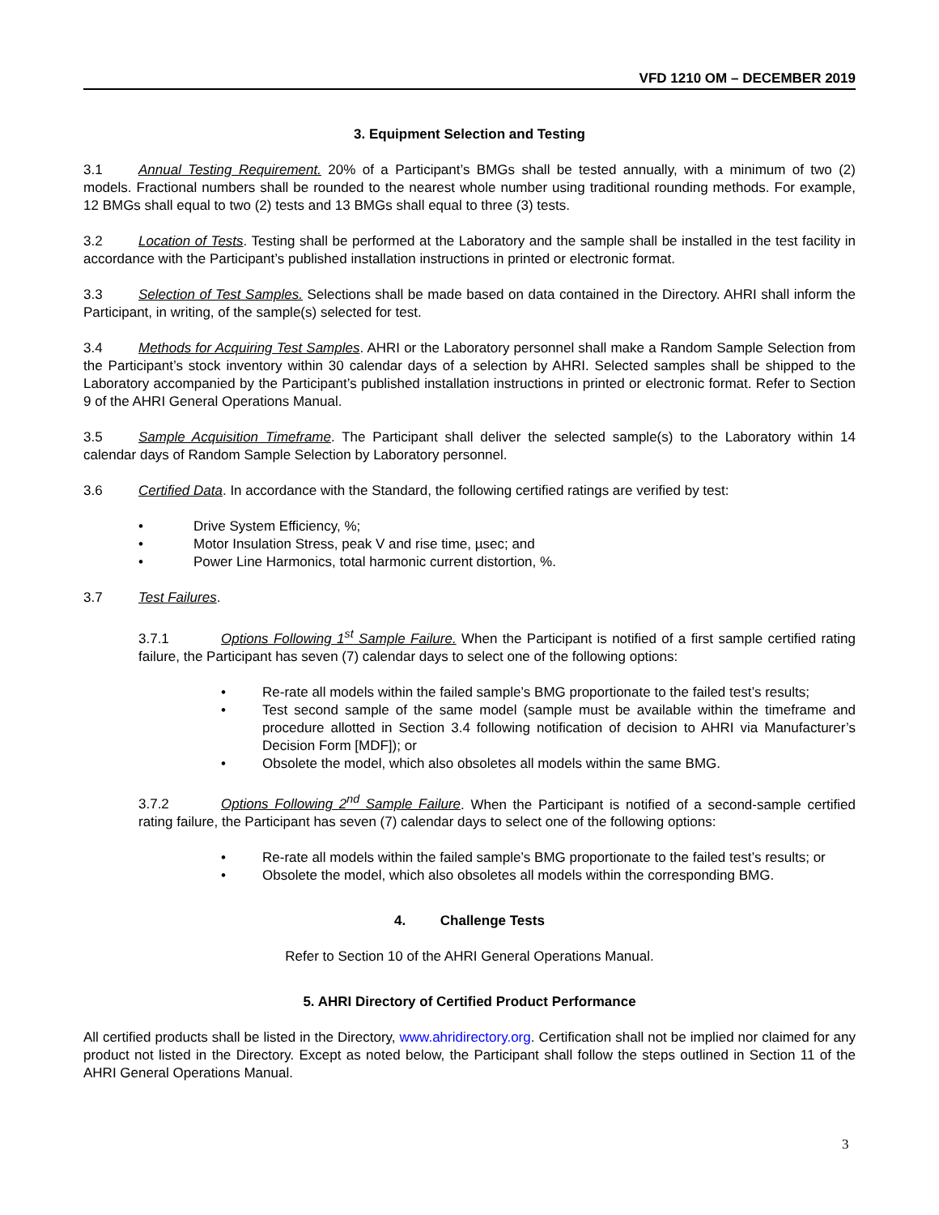VFD 1210 OM – DECEMBER 2019
3. Equipment Selection and Testing
3.1 Annual Testing Requirement. 20% of a Participant’s BMGs shall be tested annually, with a minimum of two (2) models. Fractional numbers shall be rounded to the nearest whole number using traditional rounding methods. For example, 12 BMGs shall equal to two (2) tests and 13 BMGs shall equal to three (3) tests.
3.2 Location of Tests. Testing shall be performed at the Laboratory and the sample shall be installed in the test facility in accordance with the Participant’s published installation instructions in printed or electronic format.
3.3 Selection of Test Samples. Selections shall be made based on data contained in the Directory. AHRI shall inform the Participant, in writing, of the sample(s) selected for test.
3.4 Methods for Acquiring Test Samples. AHRI or the Laboratory personnel shall make a Random Sample Selection from the Participant’s stock inventory within 30 calendar days of a selection by AHRI. Selected samples shall be shipped to the Laboratory accompanied by the Participant’s published installation instructions in printed or electronic format. Refer to Section 9 of the AHRI General Operations Manual.
3.5 Sample Acquisition Timeframe. The Participant shall deliver the selected sample(s) to the Laboratory within 14 calendar days of Random Sample Selection by Laboratory personnel.
3.6 Certified Data. In accordance with the Standard, the following certified ratings are verified by test:
Drive System Efficiency, %;
Motor Insulation Stress, peak V and rise time, µsec; and
Power Line Harmonics, total harmonic current distortion, %.
3.7 Test Failures.
3.7.1 Options Following 1<sup>st</sup> Sample Failure. When the Participant is notified of a first sample certified rating failure, the Participant has seven (7) calendar days to select one of the following options:
Re-rate all models within the failed sample’s BMG proportionate to the failed test’s results;
Test second sample of the same model (sample must be available within the timeframe and procedure allotted in Section 3.4 following notification of decision to AHRI via Manufacturer’s Decision Form [MDF]); or
Obsolete the model, which also obsoletes all models within the same BMG.
3.7.2 Options Following 2<sup>nd</sup> Sample Failure. When the Participant is notified of a second-sample certified rating failure, the Participant has seven (7) calendar days to select one of the following options:
Re-rate all models within the failed sample’s BMG proportionate to the failed test’s results; or
Obsolete the model, which also obsoletes all models within the corresponding BMG.
4. Challenge Tests
Refer to Section 10 of the AHRI General Operations Manual.
5. AHRI Directory of Certified Product Performance
All certified products shall be listed in the Directory, www.ahridirectory.org. Certification shall not be implied nor claimed for any product not listed in the Directory. Except as noted below, the Participant shall follow the steps outlined in Section 11 of the AHRI General Operations Manual.
3